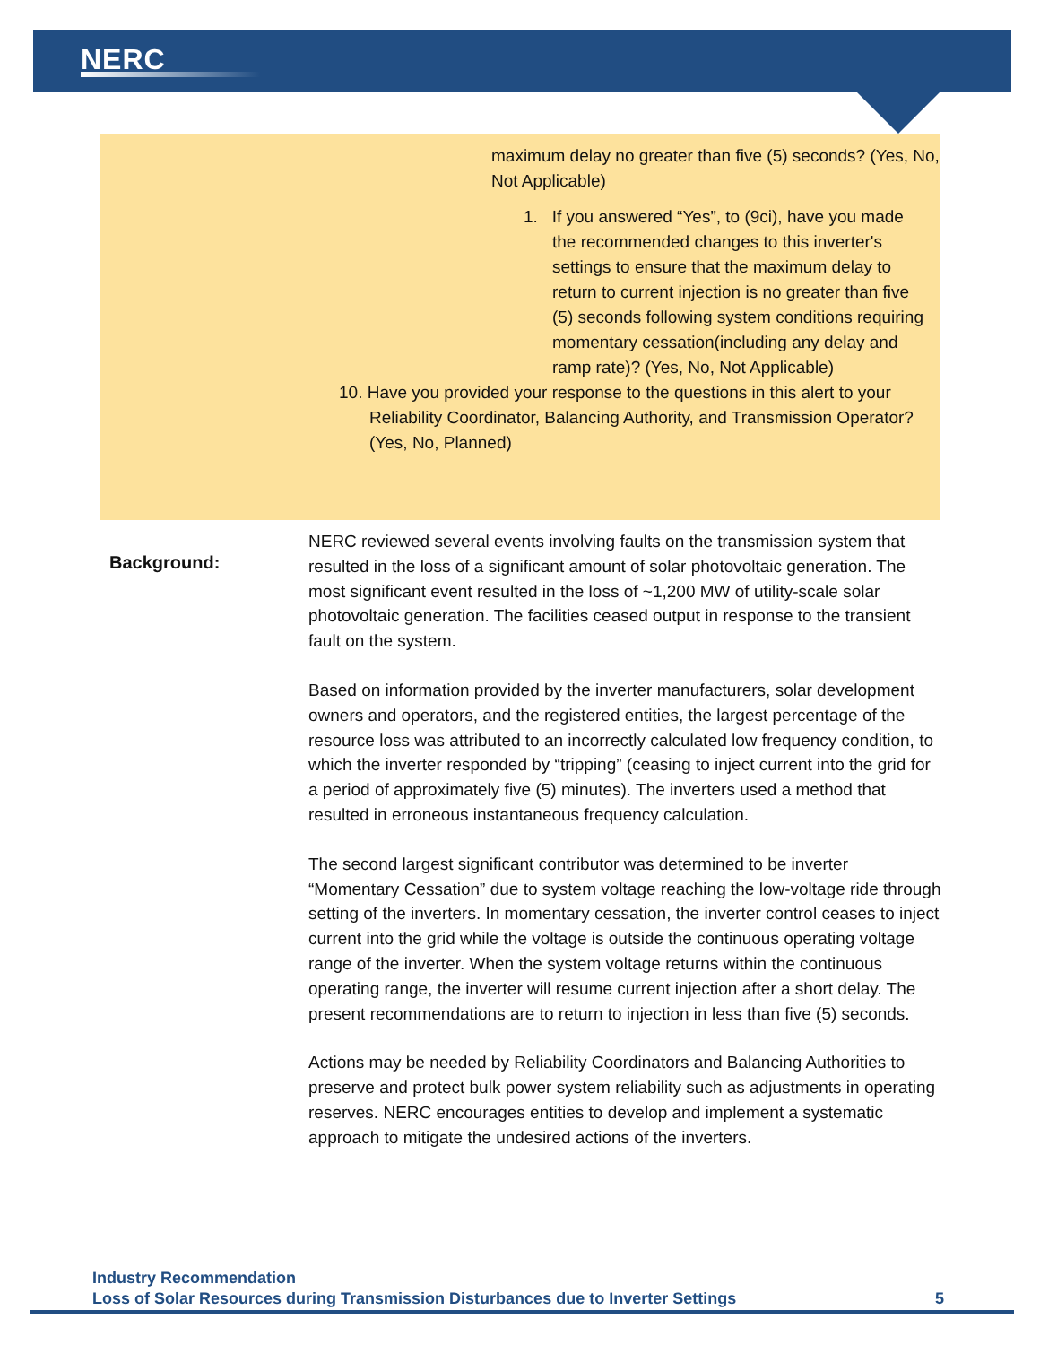NERC
maximum delay no greater than five (5) seconds? (Yes, No, Not Applicable)
1. If you answered “Yes”, to (9ci), have you made the recommended changes to this inverter's settings to ensure that the maximum delay to return to current injection is no greater than five (5) seconds following system conditions requiring momentary cessation(including any delay and ramp rate)? (Yes, No, Not Applicable)
10. Have you provided your response to the questions in this alert to your Reliability Coordinator, Balancing Authority, and Transmission Operator? (Yes, No, Planned)
Background:
NERC reviewed several events involving faults on the transmission system that resulted in the loss of a significant amount of solar photovoltaic generation. The most significant event resulted in the loss of ~1,200 MW of utility-scale solar photovoltaic generation. The facilities ceased output in response to the transient fault on the system.
Based on information provided by the inverter manufacturers, solar development owners and operators, and the registered entities, the largest percentage of the resource loss was attributed to an incorrectly calculated low frequency condition, to which the inverter responded by “tripping” (ceasing to inject current into the grid for a period of approximately five (5) minutes). The inverters used a method that resulted in erroneous instantaneous frequency calculation.
The second largest significant contributor was determined to be inverter “Momentary Cessation” due to system voltage reaching the low-voltage ride through setting of the inverters. In momentary cessation, the inverter control ceases to inject current into the grid while the voltage is outside the continuous operating voltage range of the inverter. When the system voltage returns within the continuous operating range, the inverter will resume current injection after a short delay. The present recommendations are to return to injection in less than five (5) seconds.
Actions may be needed by Reliability Coordinators and Balancing Authorities to preserve and protect bulk power system reliability such as adjustments in operating reserves. NERC encourages entities to develop and implement a systematic approach to mitigate the undesired actions of the inverters.
Industry Recommendation
Loss of Solar Resources during Transmission Disturbances due to Inverter Settings
5